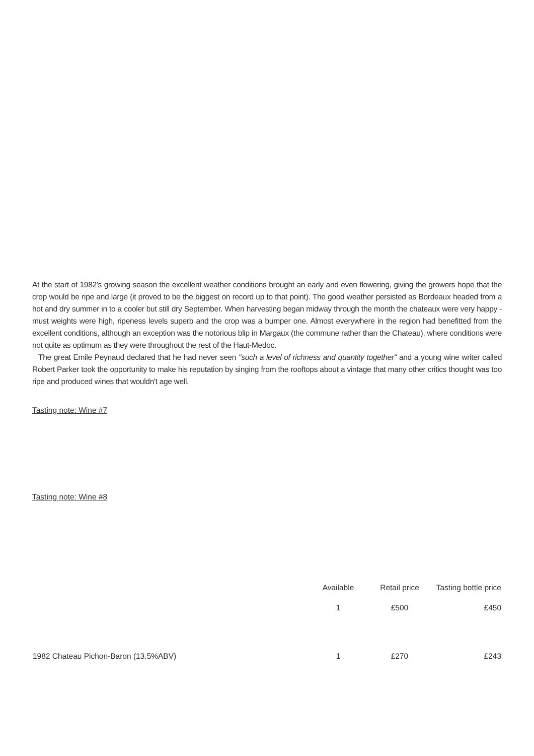At the start of 1982's growing season the excellent weather conditions brought an early and even flowering, giving the growers hope that the crop would be ripe and large (it proved to be the biggest on record up to that point). The good weather persisted as Bordeaux headed from a hot and dry summer in to a cooler but still dry September. When harvesting began midway through the month the chateaux were very happy - must weights were high, ripeness levels superb and the crop was a bumper one. Almost everywhere in the region had benefitted from the excellent conditions, although an exception was the notorious blip in Margaux (the commune rather than the Chateau), where conditions were not quite as optimum as they were throughout the rest of the Haut-Medoc.
The great Emile Peynaud declared that he had never seen "such a level of richness and quantity together" and a young wine writer called Robert Parker took the opportunity to make his reputation by singing from the rooftops about a vintage that many other critics thought was too ripe and produced wines that wouldn't age well.
Tasting note: Wine #7
Tasting note: Wine #8
| | Available | Retail price | Tasting bottle price |
| --- | --- | --- | --- |
| | 1 | £500 | £450 |
| 1982 Chateau Pichon-Baron (13.5%ABV) | 1 | £270 | £243 |